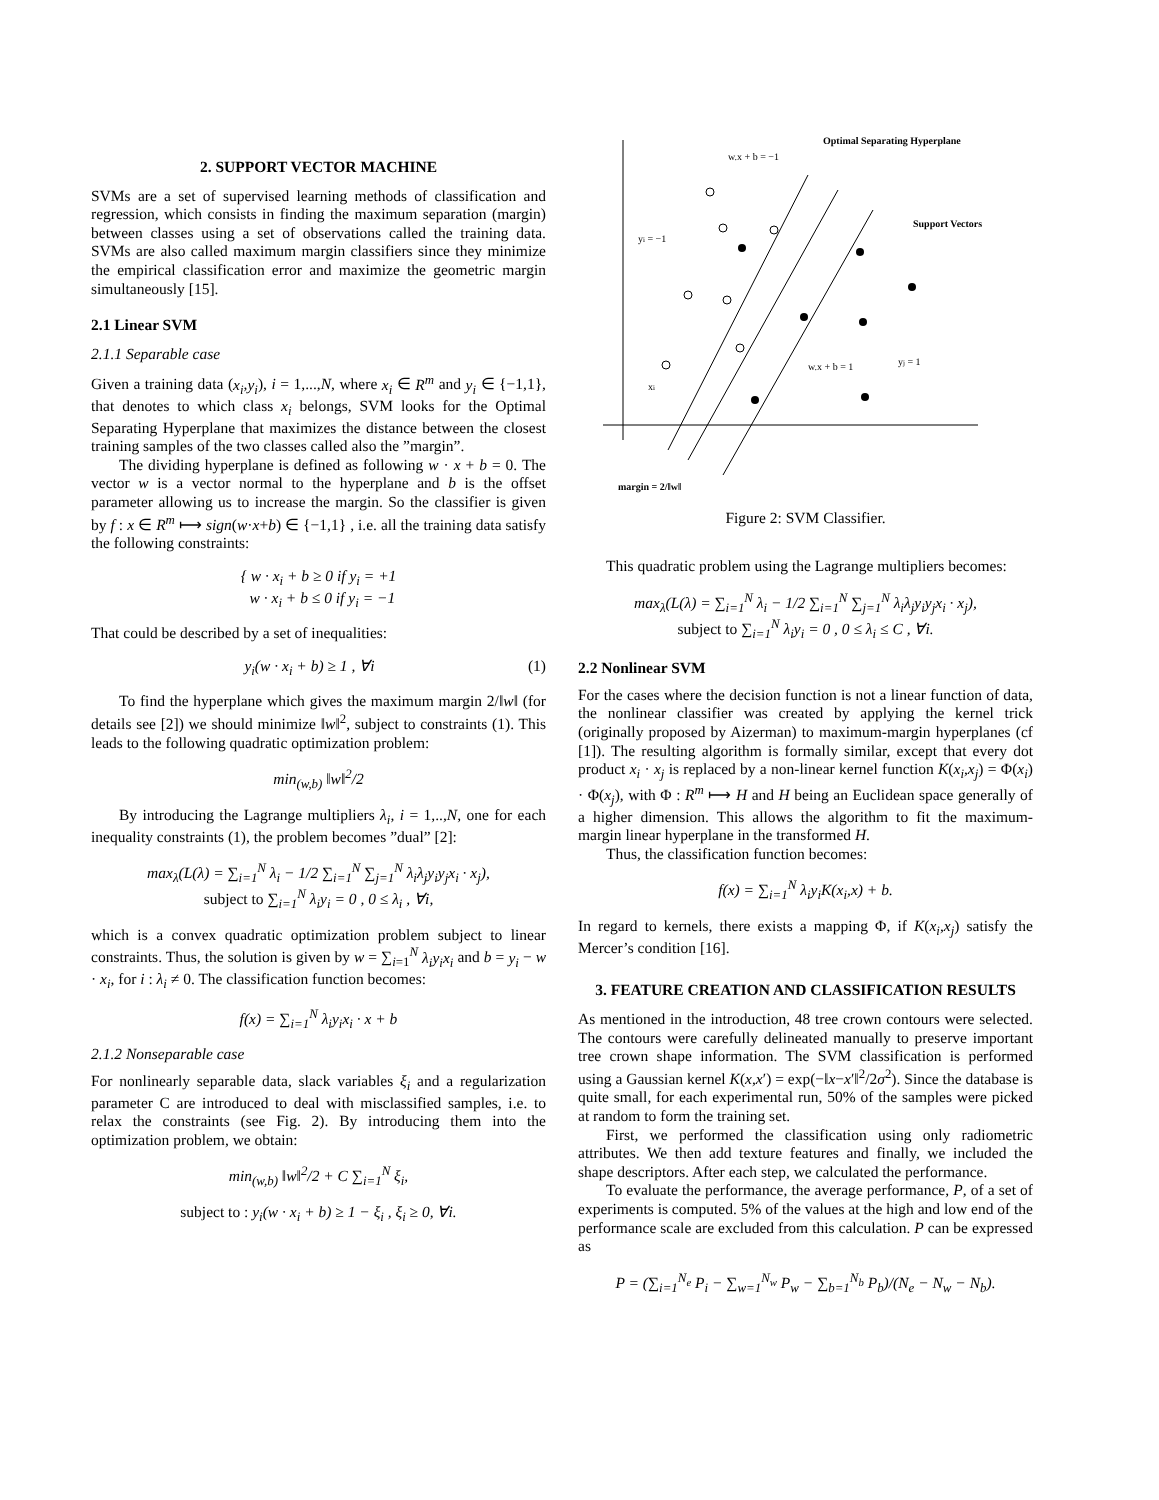2. SUPPORT VECTOR MACHINE
SVMs are a set of supervised learning methods of classification and regression, which consists in finding the maximum separation (margin) between classes using a set of observations called the training data. SVMs are also called maximum margin classifiers since they minimize the empirical classification error and maximize the geometric margin simultaneously [15].
2.1 Linear SVM
2.1.1 Separable case
Given a training data (x<sub>i</sub>,y<sub>i</sub>), i = 1,...,N, where x<sub>i</sub> ∈ R<sup>m</sup> and y<sub>i</sub> ∈ {−1,1}, that denotes to which class x<sub>i</sub> belongs, SVM looks for the Optimal Separating Hyperplane that maximizes the distance between the closest training samples of the two classes called also the ”margin”.
The dividing hyperplane is defined as following w · x + b = 0. The vector w is a vector normal to the hyperplane and b is the offset parameter allowing us to increase the margin. So the classifier is given by f : x ∈ R<sup>m</sup> ⟼ sign(w·x+b) ∈ {−1,1} , i.e. all the training data satisfy the following constraints:
{ w · x<sub>i</sub> + b ≥ 0 if y<sub>i</sub> = +1
w · x<sub>i</sub> + b ≤ 0 if y<sub>i</sub> = −1
That could be described by a set of inequalities:
y<sub>i</sub>(w · x<sub>i</sub> + b) ≥ 1 , ∀i (1)
To find the hyperplane which gives the maximum margin 2/‖w‖ (for details see [2]) we should minimize ‖w‖<sup>2</sup>, subject to constraints (1). This leads to the following quadratic optimization problem:
min<sub>(w,b)</sub> ‖w‖<sup>2</sup>/2
By introducing the Lagrange multipliers λ<sub>i</sub>, i = 1,..,N, one for each inequality constraints (1), the problem becomes ”dual” [2]:
max<sub>λ</sub>(L(λ) = ∑<sub>i=1</sub><sup>N</sup> λ<sub>i</sub> − 1/2 ∑<sub>i=1</sub><sup>N</sup> ∑<sub>j=1</sub><sup>N</sup> λ<sub>i</sub>λ<sub>j</sub>y<sub>i</sub>y<sub>j</sub>x<sub>i</sub> · x<sub>j</sub>),
subject to ∑<sub>i=1</sub><sup>N</sup> λ<sub>i</sub>y<sub>i</sub> = 0 , 0 ≤ λ<sub>i</sub> , ∀i,
which is a convex quadratic optimization problem subject to linear constraints. Thus, the solution is given by w = ∑<sub>i=1</sub><sup>N</sup> λ<sub>i</sub>y<sub>i</sub>x<sub>i</sub> and b = y<sub>i</sub> − w · x<sub>i</sub>, for i : λ<sub>i</sub> ≠ 0. The classification function becomes:
f(x) = ∑<sub>i=1</sub><sup>N</sup> λ<sub>i</sub>y<sub>i</sub>x<sub>i</sub> · x + b
2.1.2 Nonseparable case
For nonlinearly separable data, slack variables ξ<sub>i</sub> and a regularization parameter C are introduced to deal with misclassified samples, i.e. to relax the constraints (see Fig. 2). By introducing them into the optimization problem, we obtain:
min<sub>(w,b)</sub> ‖w‖<sup>2</sup>/2 + C ∑<sub>i=1</sub><sup>N</sup> ξ<sub>i</sub>,
subject to : y<sub>i</sub>(w · x<sub>i</sub> + b) ≥ 1 − ξ<sub>i</sub> , ξ<sub>i</sub> ≥ 0, ∀i.
Optimal Separating Hyperplane
w.x + b = −1
Support Vectors
yi = −1
w.x + b = 1
yj = 1
xi
margin = 2/‖w‖
Figure 2: SVM Classifier.
This quadratic problem using the Lagrange multipliers becomes:
max<sub>λ</sub>(L(λ) = ∑<sub>i=1</sub><sup>N</sup> λ<sub>i</sub> − 1/2 ∑<sub>i=1</sub><sup>N</sup> ∑<sub>j=1</sub><sup>N</sup> λ<sub>i</sub>λ<sub>j</sub>y<sub>i</sub>y<sub>j</sub>x<sub>i</sub> · x<sub>j</sub>),
subject to ∑<sub>i=1</sub><sup>N</sup> λ<sub>i</sub>y<sub>i</sub> = 0 , 0 ≤ λ<sub>i</sub> ≤ C , ∀i.
2.2 Nonlinear SVM
For the cases where the decision function is not a linear function of data, the nonlinear classifier was created by applying the kernel trick (originally proposed by Aizerman) to maximum-margin hyperplanes (cf [1]). The resulting algorithm is formally similar, except that every dot product x<sub>i</sub> · x<sub>j</sub> is replaced by a non-linear kernel function K(x<sub>i</sub>,x<sub>j</sub>) = Φ(x<sub>i</sub>) · Φ(x<sub>j</sub>), with Φ : R<sup>m</sup> ⟼ H and H being an Euclidean space generally of a higher dimension. This allows the algorithm to fit the maximum-margin linear hyperplane in the transformed H.
Thus, the classification function becomes:
f(x) = ∑<sub>i=1</sub><sup>N</sup> λ<sub>i</sub>y<sub>i</sub>K(x<sub>i</sub>,x) + b.
In regard to kernels, there exists a mapping Φ, if K(x<sub>i</sub>,x<sub>j</sub>) satisfy the Mercer’s condition [16].
3. FEATURE CREATION AND CLASSIFICATION RESULTS
As mentioned in the introduction, 48 tree crown contours were selected. The contours were carefully delineated manually to preserve important tree crown shape information. The SVM classification is performed using a Gaussian kernel K(x,x′) = exp(−‖x−x′‖<sup>2</sup>/2σ<sup>2</sup>). Since the database is quite small, for each experimental run, 50% of the samples were picked at random to form the training set.
First, we performed the classification using only radiometric attributes. We then add texture features and finally, we included the shape descriptors. After each step, we calculated the performance.
To evaluate the performance, the average performance, P, of a set of experiments is computed. 5% of the values at the high and low end of the performance scale are excluded from this calculation. P can be expressed as
P = (∑<sub>i=1</sub><sup>N<sub>e</sub></sup> P<sub>i</sub> − ∑<sub>w=1</sub><sup>N<sub>w</sub></sup> P<sub>w</sub> − ∑<sub>b=1</sub><sup>N<sub>b</sub></sup> P<sub>b</sub>)/(N<sub>e</sub> − N<sub>w</sub> − N<sub>b</sub>).